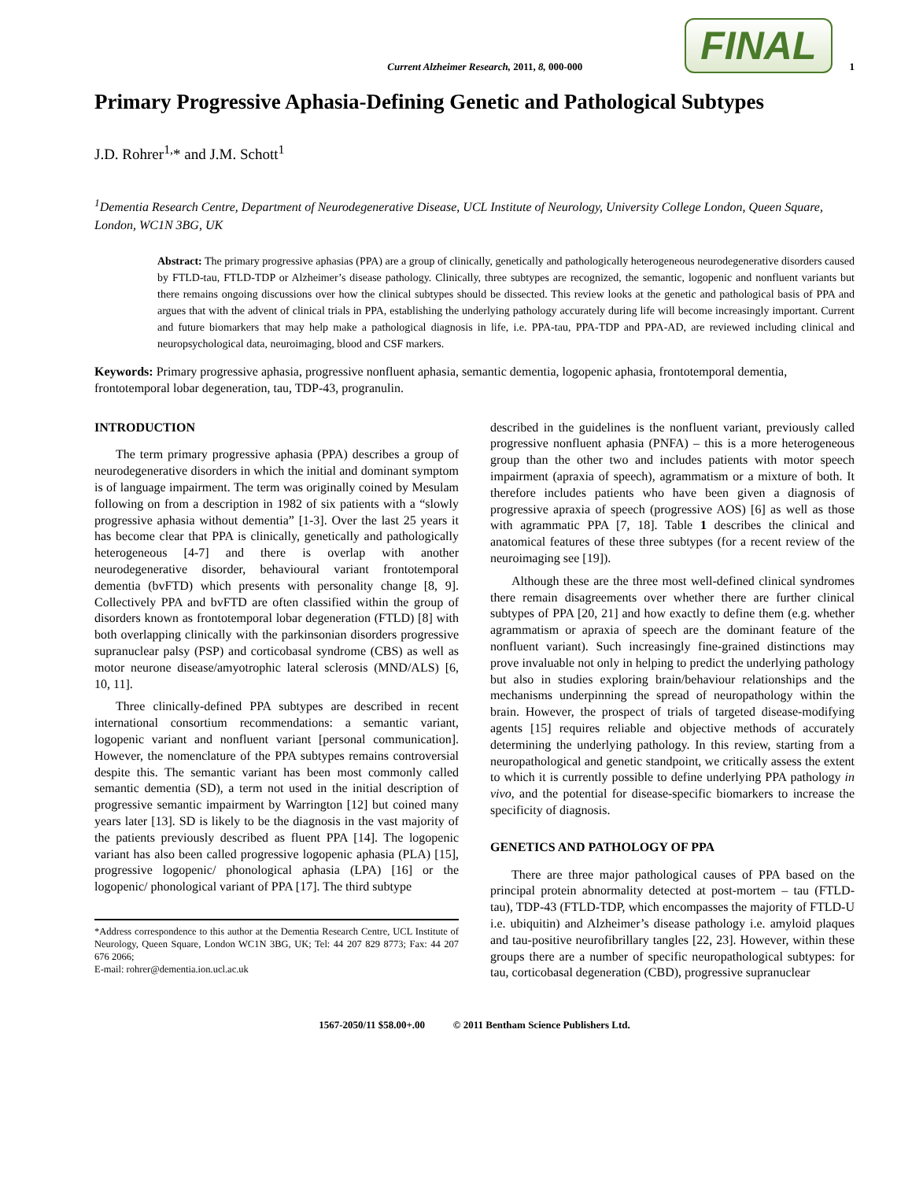Current Alzheimer Research, 2011, 8, 000-000
FINAL
1
Primary Progressive Aphasia-Defining Genetic and Pathological Subtypes
J.D. Rohrer<sup>1,</sup>* and J.M. Schott<sup>1</sup>
<sup>1</sup> Dementia Research Centre, Department of Neurodegenerative Disease, UCL Institute of Neurology, University College London, Queen Square, London, WC1N 3BG, UK
Abstract: The primary progressive aphasias (PPA) are a group of clinically, genetically and pathologically heterogeneous neurodegenerative disorders caused by FTLD-tau, FTLD-TDP or Alzheimer’s disease pathology. Clinically, three subtypes are recognized, the semantic, logopenic and nonfluent variants but there remains ongoing discussions over how the clinical subtypes should be dissected. This review looks at the genetic and pathological basis of PPA and argues that with the advent of clinical trials in PPA, establishing the underlying pathology accurately during life will become increasingly important. Current and future biomarkers that may help make a pathological diagnosis in life, i.e. PPA-tau, PPA-TDP and PPA-AD, are reviewed including clinical and neuropsychological data, neuroimaging, blood and CSF markers.
Keywords: Primary progressive aphasia, progressive nonfluent aphasia, semantic dementia, logopenic aphasia, frontotemporal dementia, frontotemporal lobar degeneration, tau, TDP-43, progranulin.
INTRODUCTION
The term primary progressive aphasia (PPA) describes a group of neurodegenerative disorders in which the initial and dominant symptom is of language impairment. The term was originally coined by Mesulam following on from a description in 1982 of six patients with a “slowly progressive aphasia without dementia” [1-3]. Over the last 25 years it has become clear that PPA is clinically, genetically and pathologically heterogeneous [4-7] and there is overlap with another neurodegenerative disorder, behavioural variant frontotemporal dementia (bvFTD) which presents with personality change [8, 9]. Collectively PPA and bvFTD are often classified within the group of disorders known as frontotemporal lobar degeneration (FTLD) [8] with both overlapping clinically with the parkinsonian disorders progressive supranuclear palsy (PSP) and corticobasal syndrome (CBS) as well as motor neurone disease/amyotrophic lateral sclerosis (MND/ALS) [6, 10, 11].
Three clinically-defined PPA subtypes are described in recent international consortium recommendations: a semantic variant, logopenic variant and nonfluent variant [personal communication]. However, the nomenclature of the PPA subtypes remains controversial despite this. The semantic variant has been most commonly called semantic dementia (SD), a term not used in the initial description of progressive semantic impairment by Warrington [12] but coined many years later [13]. SD is likely to be the diagnosis in the vast majority of the patients previously described as fluent PPA [14]. The logopenic variant has also been called progressive logopenic aphasia (PLA) [15], progressive logopenic/ phonological aphasia (LPA) [16] or the logopenic/ phonological variant of PPA [17]. The third subtype
*Address correspondence to this author at the Dementia Research Centre, UCL Institute of Neurology, Queen Square, London WC1N 3BG, UK; Tel: 44 207 829 8773; Fax: 44 207 676 2066;
E-mail: rohrer@dementia.ion.ucl.ac.uk
described in the guidelines is the nonfluent variant, previously called progressive nonfluent aphasia (PNFA) – this is a more heterogeneous group than the other two and includes patients with motor speech impairment (apraxia of speech), agrammatism or a mixture of both. It therefore includes patients who have been given a diagnosis of progressive apraxia of speech (progressive AOS) [6] as well as those with agrammatic PPA [7, 18]. Table 1 describes the clinical and anatomical features of these three subtypes (for a recent review of the neuroimaging see [19]).
Although these are the three most well-defined clinical syndromes there remain disagreements over whether there are further clinical subtypes of PPA [20, 21] and how exactly to define them (e.g. whether agrammatism or apraxia of speech are the dominant feature of the nonfluent variant). Such increasingly fine-grained distinctions may prove invaluable not only in helping to predict the underlying pathology but also in studies exploring brain/behaviour relationships and the mechanisms underpinning the spread of neuropathology within the brain. However, the prospect of trials of targeted disease-modifying agents [15] requires reliable and objective methods of accurately determining the underlying pathology. In this review, starting from a neuropathological and genetic standpoint, we critically assess the extent to which it is currently possible to define underlying PPA pathology in vivo, and the potential for disease-specific biomarkers to increase the specificity of diagnosis.
GENETICS AND PATHOLOGY OF PPA
There are three major pathological causes of PPA based on the principal protein abnormality detected at post-mortem – tau (FTLD-tau), TDP-43 (FTLD-TDP, which encompasses the majority of FTLD-U i.e. ubiquitin) and Alzheimer’s disease pathology i.e. amyloid plaques and tau-positive neurofibrillary tangles [22, 23]. However, within these groups there are a number of specific neuropathological subtypes: for tau, corticobasal degeneration (CBD), progressive supranuclear
1567-2050/11 $58.00+.00 © 2011 Bentham Science Publishers Ltd.